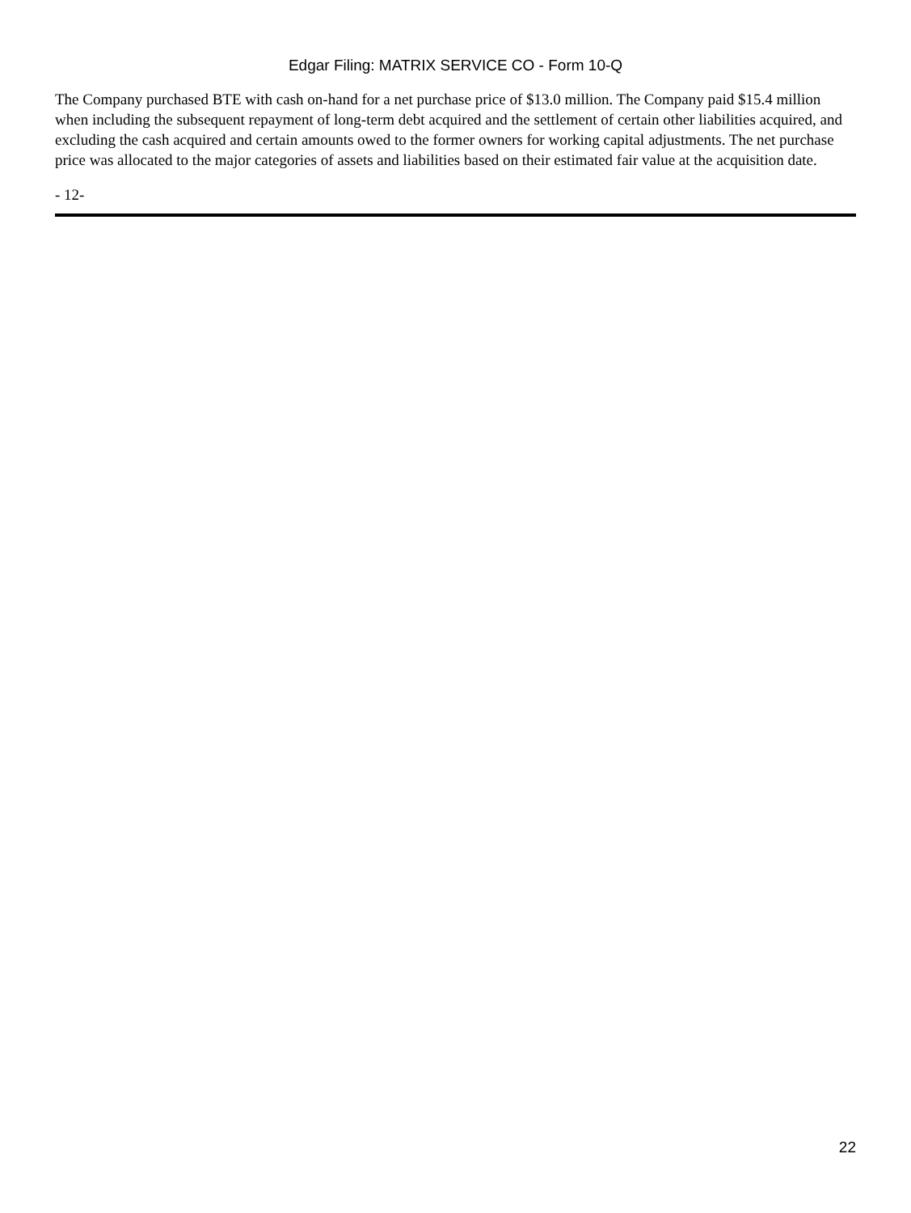Edgar Filing: MATRIX SERVICE CO - Form 10-Q
The Company purchased BTE with cash on-hand for a net purchase price of $13.0 million. The Company paid $15.4 million when including the subsequent repayment of long-term debt acquired and the settlement of certain other liabilities acquired, and excluding the cash acquired and certain amounts owed to the former owners for working capital adjustments. The net purchase price was allocated to the major categories of assets and liabilities based on their estimated fair value at the acquisition date.
- 12-
22